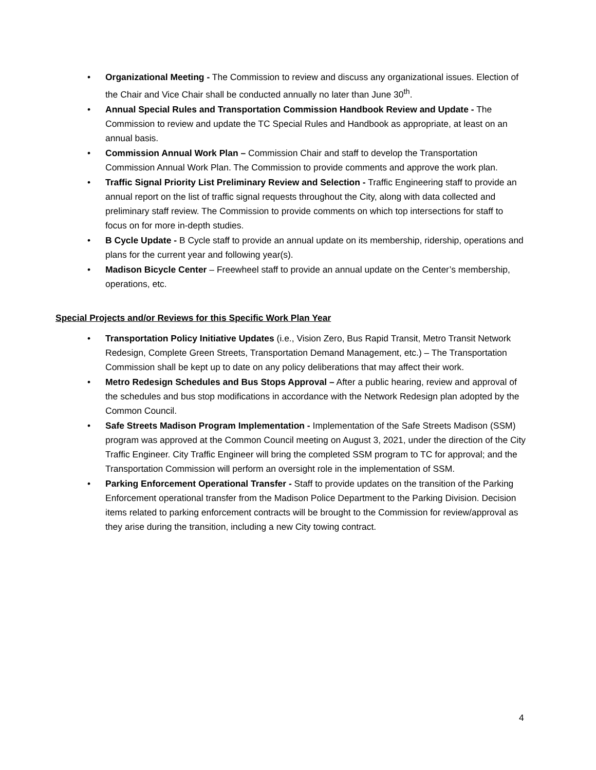• Organizational Meeting - The Commission to review and discuss any organizational issues. Election of the Chair and Vice Chair shall be conducted annually no later than June 30<sup>th</sup>.
• Annual Special Rules and Transportation Commission Handbook Review and Update - The Commission to review and update the TC Special Rules and Handbook as appropriate, at least on an annual basis.
• Commission Annual Work Plan – Commission Chair and staff to develop the Transportation Commission Annual Work Plan. The Commission to provide comments and approve the work plan.
• Traffic Signal Priority List Preliminary Review and Selection - Traffic Engineering staff to provide an annual report on the list of traffic signal requests throughout the City, along with data collected and preliminary staff review. The Commission to provide comments on which top intersections for staff to focus on for more in-depth studies.
• B Cycle Update - B Cycle staff to provide an annual update on its membership, ridership, operations and plans for the current year and following year(s).
• Madison Bicycle Center – Freewheel staff to provide an annual update on the Center’s membership, operations, etc.
Special Projects and/or Reviews for this Specific Work Plan Year
• Transportation Policy Initiative Updates (i.e., Vision Zero, Bus Rapid Transit, Metro Transit Network Redesign, Complete Green Streets, Transportation Demand Management, etc.) – The Transportation Commission shall be kept up to date on any policy deliberations that may affect their work.
• Metro Redesign Schedules and Bus Stops Approval – After a public hearing, review and approval of the schedules and bus stop modifications in accordance with the Network Redesign plan adopted by the Common Council.
• Safe Streets Madison Program Implementation - Implementation of the Safe Streets Madison (SSM) program was approved at the Common Council meeting on August 3, 2021, under the direction of the City Traffic Engineer. City Traffic Engineer will bring the completed SSM program to TC for approval; and the Transportation Commission will perform an oversight role in the implementation of SSM.
• Parking Enforcement Operational Transfer - Staff to provide updates on the transition of the Parking Enforcement operational transfer from the Madison Police Department to the Parking Division. Decision items related to parking enforcement contracts will be brought to the Commission for review/approval as they arise during the transition, including a new City towing contract.
4